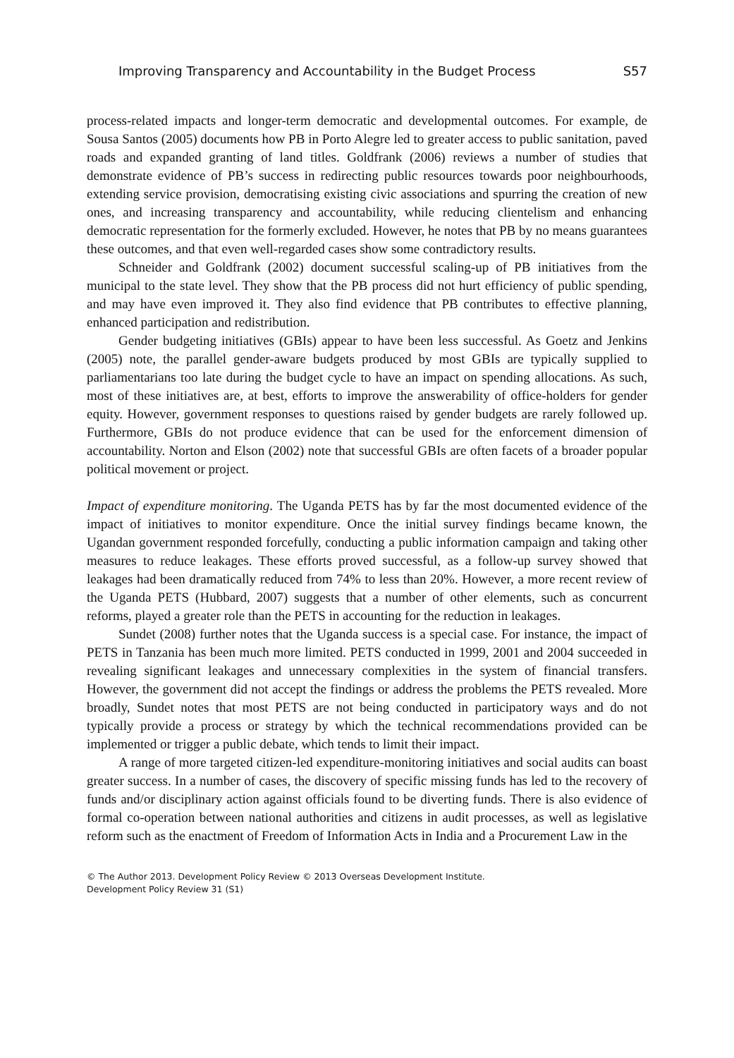Improving Transparency and Accountability in the Budget Process S57
process-related impacts and longer-term democratic and developmental outcomes. For example, de Sousa Santos (2005) documents how PB in Porto Alegre led to greater access to public sanitation, paved roads and expanded granting of land titles. Goldfrank (2006) reviews a number of studies that demonstrate evidence of PB’s success in redirecting public resources towards poor neighbourhoods, extending service provision, democratising existing civic associations and spurring the creation of new ones, and increasing transparency and accountability, while reducing clientelism and enhancing democratic representation for the formerly excluded. However, he notes that PB by no means guarantees these outcomes, and that even well-regarded cases show some contradictory results.
Schneider and Goldfrank (2002) document successful scaling-up of PB initiatives from the municipal to the state level. They show that the PB process did not hurt efficiency of public spending, and may have even improved it. They also find evidence that PB contributes to effective planning, enhanced participation and redistribution.
Gender budgeting initiatives (GBIs) appear to have been less successful. As Goetz and Jenkins (2005) note, the parallel gender-aware budgets produced by most GBIs are typically supplied to parliamentarians too late during the budget cycle to have an impact on spending allocations. As such, most of these initiatives are, at best, efforts to improve the answerability of office-holders for gender equity. However, government responses to questions raised by gender budgets are rarely followed up. Furthermore, GBIs do not produce evidence that can be used for the enforcement dimension of accountability. Norton and Elson (2002) note that successful GBIs are often facets of a broader popular political movement or project.
Impact of expenditure monitoring. The Uganda PETS has by far the most documented evidence of the impact of initiatives to monitor expenditure. Once the initial survey findings became known, the Ugandan government responded forcefully, conducting a public information campaign and taking other measures to reduce leakages. These efforts proved successful, as a follow-up survey showed that leakages had been dramatically reduced from 74% to less than 20%. However, a more recent review of the Uganda PETS (Hubbard, 2007) suggests that a number of other elements, such as concurrent reforms, played a greater role than the PETS in accounting for the reduction in leakages.
Sundet (2008) further notes that the Uganda success is a special case. For instance, the impact of PETS in Tanzania has been much more limited. PETS conducted in 1999, 2001 and 2004 succeeded in revealing significant leakages and unnecessary complexities in the system of financial transfers. However, the government did not accept the findings or address the problems the PETS revealed. More broadly, Sundet notes that most PETS are not being conducted in participatory ways and do not typically provide a process or strategy by which the technical recommendations provided can be implemented or trigger a public debate, which tends to limit their impact.
A range of more targeted citizen-led expenditure-monitoring initiatives and social audits can boast greater success. In a number of cases, the discovery of specific missing funds has led to the recovery of funds and/or disciplinary action against officials found to be diverting funds. There is also evidence of formal co-operation between national authorities and citizens in audit processes, as well as legislative reform such as the enactment of Freedom of Information Acts in India and a Procurement Law in the
© The Author 2013. Development Policy Review © 2013 Overseas Development Institute.
Development Policy Review 31 (S1)